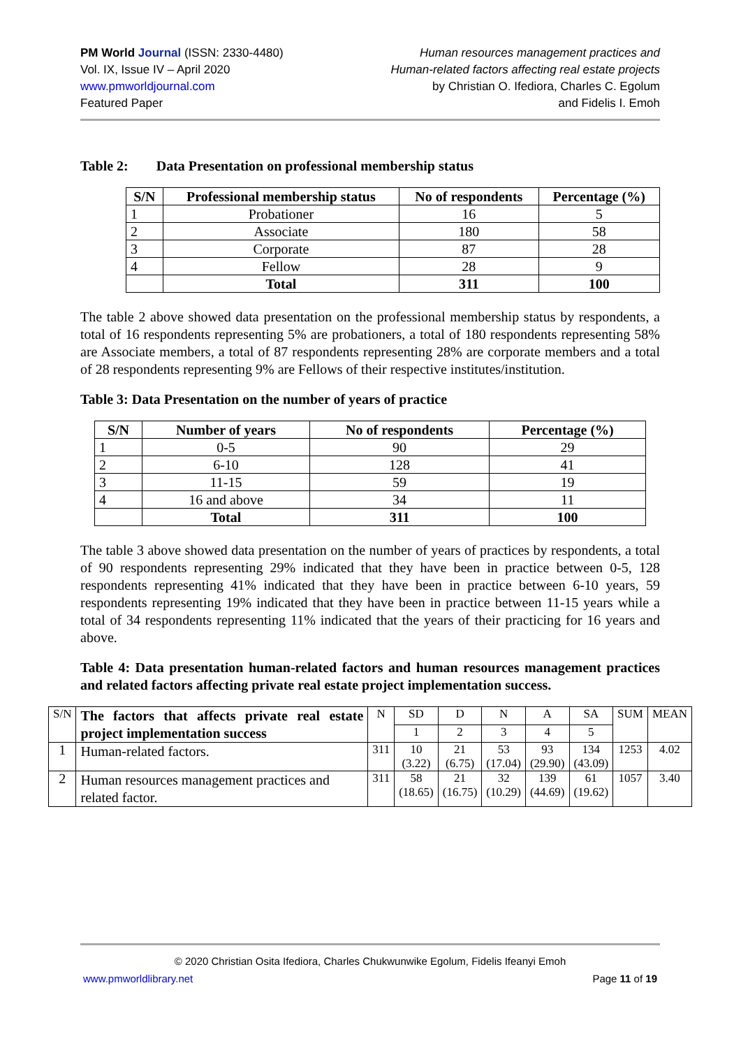PM World Journal (ISSN: 2330-4480)
Vol. IX, Issue IV – April 2020
www.pmworldjournal.com
Featured Paper
Human resources management practices and
Human-related factors affecting real estate projects
by Christian O. Ifediora, Charles C. Egolum
and Fidelis I. Emoh
Table 2: Data Presentation on professional membership status
| S/N | Professional membership status | No of respondents | Percentage (%) |
| --- | --- | --- | --- |
| 1 | Probationer | 16 | 5 |
| 2 | Associate | 180 | 58 |
| 3 | Corporate | 87 | 28 |
| 4 | Fellow | 28 | 9 |
| | Total | 311 | 100 |
The table 2 above showed data presentation on the professional membership status by respondents, a total of 16 respondents representing 5% are probationers, a total of 180 respondents representing 58% are Associate members, a total of 87 respondents representing 28% are corporate members and a total of 28 respondents representing 9% are Fellows of their respective institutes/institution.
Table 3: Data Presentation on the number of years of practice
| S/N | Number of years | No of respondents | Percentage (%) |
| --- | --- | --- | --- |
| 1 | 0-5 | 90 | 29 |
| 2 | 6-10 | 128 | 41 |
| 3 | 11-15 | 59 | 19 |
| 4 | 16 and above | 34 | 11 |
| | Total | 311 | 100 |
The table 3 above showed data presentation on the number of years of practices by respondents, a total of 90 respondents representing 29% indicated that they have been in practice between 0-5, 128 respondents representing 41% indicated that they have been in practice between 6-10 years, 59 respondents representing 19% indicated that they have been in practice between 11-15 years while a total of 34 respondents representing 11% indicated that the years of their practicing for 16 years and above.
Table 4: Data presentation human-related factors and human resources management practices and related factors affecting private real estate project implementation success.
| S/N | The factors that affects private real estate project implementation success | N | SD | D | N | A | SA | SUM | MEAN |
| | | | 1 | 2 | 3 | 4 | 5 | | |
| 1 | Human-related factors. | 311 | 10 (3.22) | 21 (6.75) | 53 (17.04) | 93 (29.90) | 134 (43.09) | 1253 | 4.02 |
| 2 | Human resources management practices and related factor. | 311 | 58 (18.65) | 21 (16.75) | 32 (10.29) | 139 (44.69) | 61 (19.62) | 1057 | 3.40 |
© 2020 Christian Osita Ifediora, Charles Chukwunwike Egolum, Fidelis Ifeanyi Emoh
www.pmworldlibrary.net Page 11 of 19